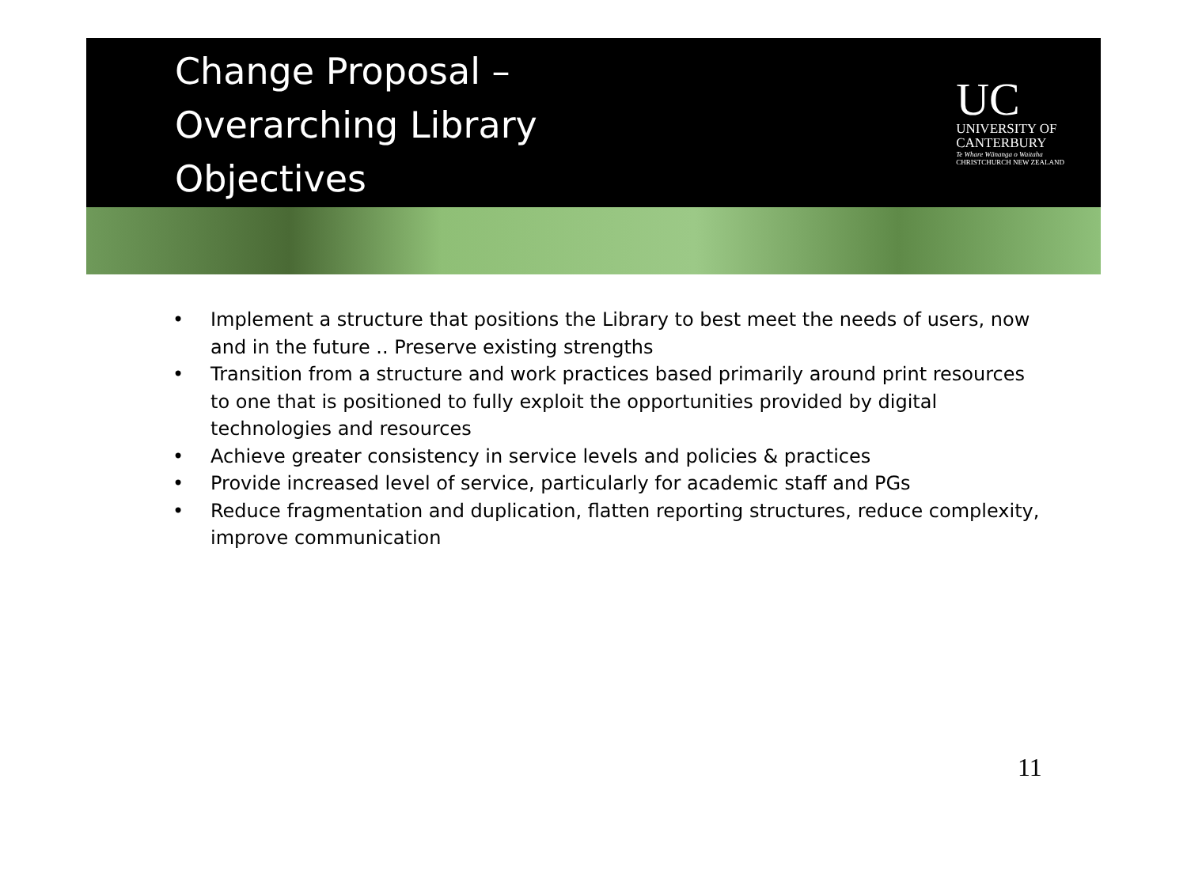Change Proposal –
Overarching Library
Objectives
UC
UNIVERSITY OF
CANTERBURY
Te Whare Wānanga o Waitaha
CHRISTCHURCH NEW ZEALAND
• Implement a structure that positions the Library to best meet the needs of users, now and in the future .. Preserve existing strengths
• Transition from a structure and work practices based primarily around print resources to one that is positioned to fully exploit the opportunities provided by digital technologies and resources
• Achieve greater consistency in service levels and policies & practices
• Provide increased level of service, particularly for academic staff and PGs
• Reduce fragmentation and duplication, flatten reporting structures, reduce complexity, improve communication
11